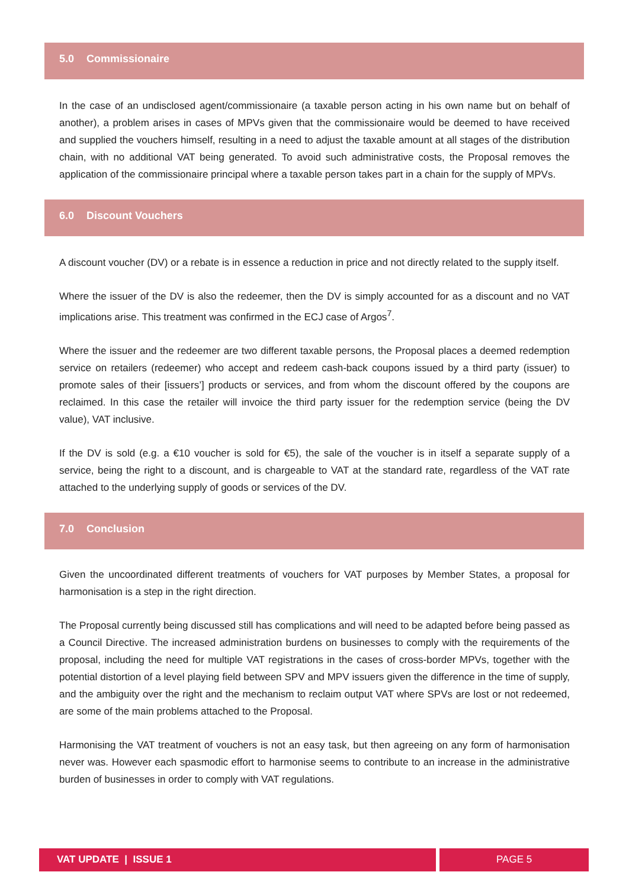5.0 Commissionaire
In the case of an undisclosed agent/commissionaire (a taxable person acting in his own name but on behalf of another), a problem arises in cases of MPVs given that the commissionaire would be deemed to have received and supplied the vouchers himself, resulting in a need to adjust the taxable amount at all stages of the distribution chain, with no additional VAT being generated. To avoid such administrative costs, the Proposal removes the application of the commissionaire principal where a taxable person takes part in a chain for the supply of MPVs.
6.0 Discount Vouchers
A discount voucher (DV) or a rebate is in essence a reduction in price and not directly related to the supply itself.
Where the issuer of the DV is also the redeemer, then the DV is simply accounted for as a discount and no VAT implications arise. This treatment was confirmed in the ECJ case of Argos<sup>7</sup>.
Where the issuer and the redeemer are two different taxable persons, the Proposal places a deemed redemption service on retailers (redeemer) who accept and redeem cash-back coupons issued by a third party (issuer) to promote sales of their [issuers’] products or services, and from whom the discount offered by the coupons are reclaimed. In this case the retailer will invoice the third party issuer for the redemption service (being the DV value), VAT inclusive.
If the DV is sold (e.g. a €10 voucher is sold for €5), the sale of the voucher is in itself a separate supply of a service, being the right to a discount, and is chargeable to VAT at the standard rate, regardless of the VAT rate attached to the underlying supply of goods or services of the DV.
7.0 Conclusion
Given the uncoordinated different treatments of vouchers for VAT purposes by Member States, a proposal for harmonisation is a step in the right direction.
The Proposal currently being discussed still has complications and will need to be adapted before being passed as a Council Directive. The increased administration burdens on businesses to comply with the requirements of the proposal, including the need for multiple VAT registrations in the cases of cross-border MPVs, together with the potential distortion of a level playing field between SPV and MPV issuers given the difference in the time of supply, and the ambiguity over the right and the mechanism to reclaim output VAT where SPVs are lost or not redeemed, are some of the main problems attached to the Proposal.
Harmonising the VAT treatment of vouchers is not an easy task, but then agreeing on any form of harmonisation never was. However each spasmodic effort to harmonise seems to contribute to an increase in the administrative burden of businesses in order to comply with VAT regulations.
VAT UPDATE | ISSUE 1 PAGE 5